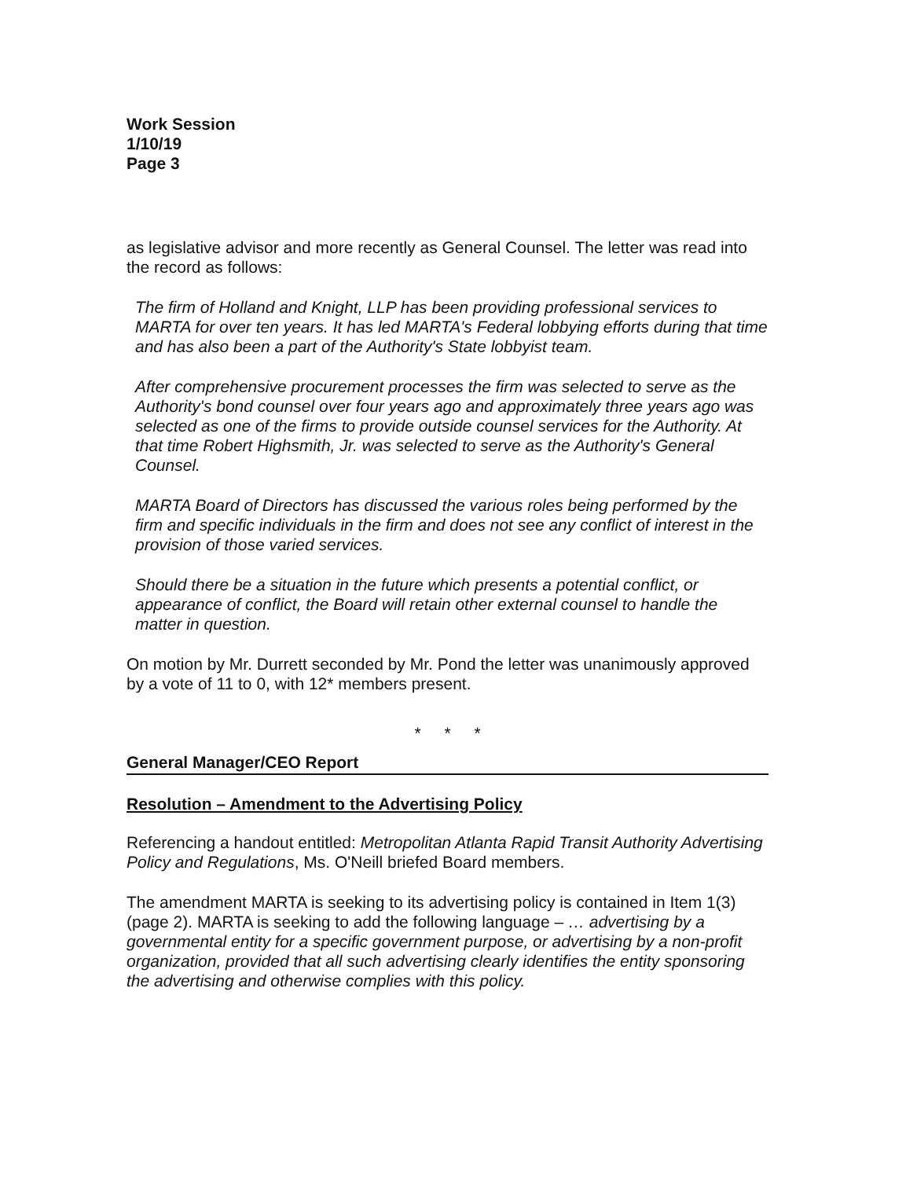Work Session
1/10/19
Page 3
as legislative advisor and more recently as General Counsel. The letter was read into the record as follows:
The firm of Holland and Knight, LLP has been providing professional services to MARTA for over ten years. It has led MARTA's Federal lobbying efforts during that time and has also been a part of the Authority's State lobbyist team.
After comprehensive procurement processes the firm was selected to serve as the Authority's bond counsel over four years ago and approximately three years ago was selected as one of the firms to provide outside counsel services for the Authority. At that time Robert Highsmith, Jr. was selected to serve as the Authority's General Counsel.
MARTA Board of Directors has discussed the various roles being performed by the firm and specific individuals in the firm and does not see any conflict of interest in the provision of those varied services.
Should there be a situation in the future which presents a potential conflict, or appearance of conflict, the Board will retain other external counsel to handle the matter in question.
On motion by Mr. Durrett seconded by Mr. Pond the letter was unanimously approved by a vote of 11 to 0, with 12* members present.
* * *
General Manager/CEO Report
Resolution – Amendment to the Advertising Policy
Referencing a handout entitled: Metropolitan Atlanta Rapid Transit Authority Advertising Policy and Regulations, Ms. O'Neill briefed Board members.
The amendment MARTA is seeking to its advertising policy is contained in Item 1(3) (page 2). MARTA is seeking to add the following language – … advertising by a governmental entity for a specific government purpose, or advertising by a non-profit organization, provided that all such advertising clearly identifies the entity sponsoring the advertising and otherwise complies with this policy.